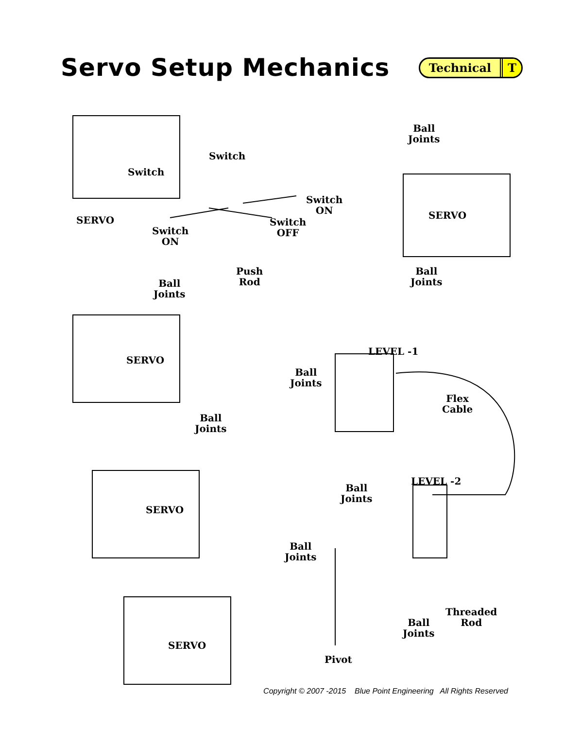Servo Setup Mechanics
Technical T
Ball
Joints
Switch
Switch
Switch
ON
SERVO
SERVO
Switch
OFF
Switch
ON
Push
Rod
Ball
Joints
Ball
Joints
LEVEL -1
SERVO
Ball
Joints
Flex
Cable
Ball
Joints
LEVEL -2
Ball
Joints
SERVO
Ball
Joints
Threaded
Rod
Ball
Joints
SERVO
Pivot
Copyright © 2007 -2015 Blue Point Engineering All Rights Reserved